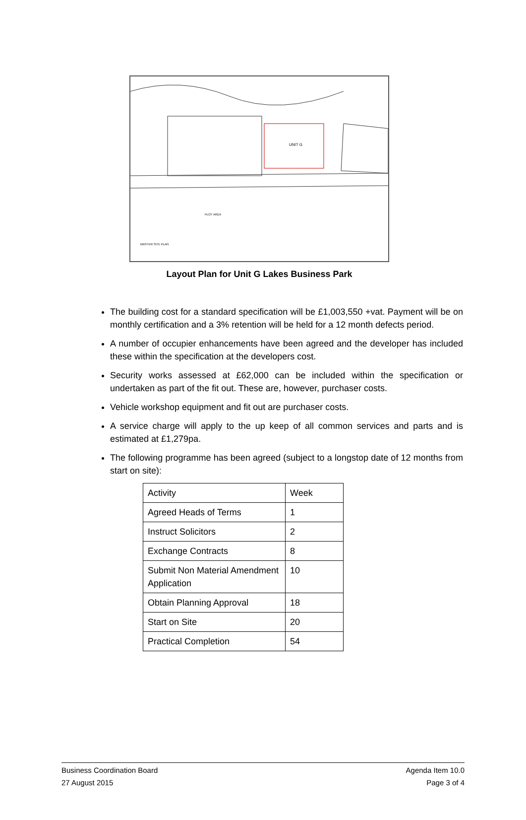PLOT AREA
MASTER SITE PLAN
UNIT G
Layout Plan for Unit G Lakes Business Park
The building cost for a standard specification will be £1,003,550 +vat. Payment will be on monthly certification and a 3% retention will be held for a 12 month defects period.
A number of occupier enhancements have been agreed and the developer has included these within the specification at the developers cost.
Security works assessed at £62,000 can be included within the specification or undertaken as part of the fit out. These are, however, purchaser costs.
Vehicle workshop equipment and fit out are purchaser costs.
A service charge will apply to the up keep of all common services and parts and is estimated at £1,279pa.
The following programme has been agreed (subject to a longstop date of 12 months from start on site):
| Activity | Week |
| Agreed Heads of Terms | 1 |
| Instruct Solicitors | 2 |
| Exchange Contracts | 8 |
| Submit Non Material Amendment Application | 10 |
| Obtain Planning Approval | 18 |
| Start on Site | 20 |
| Practical Completion | 54 |
Business Coordination Board
27 August 2015
Agenda Item 10.0
Page 3 of 4